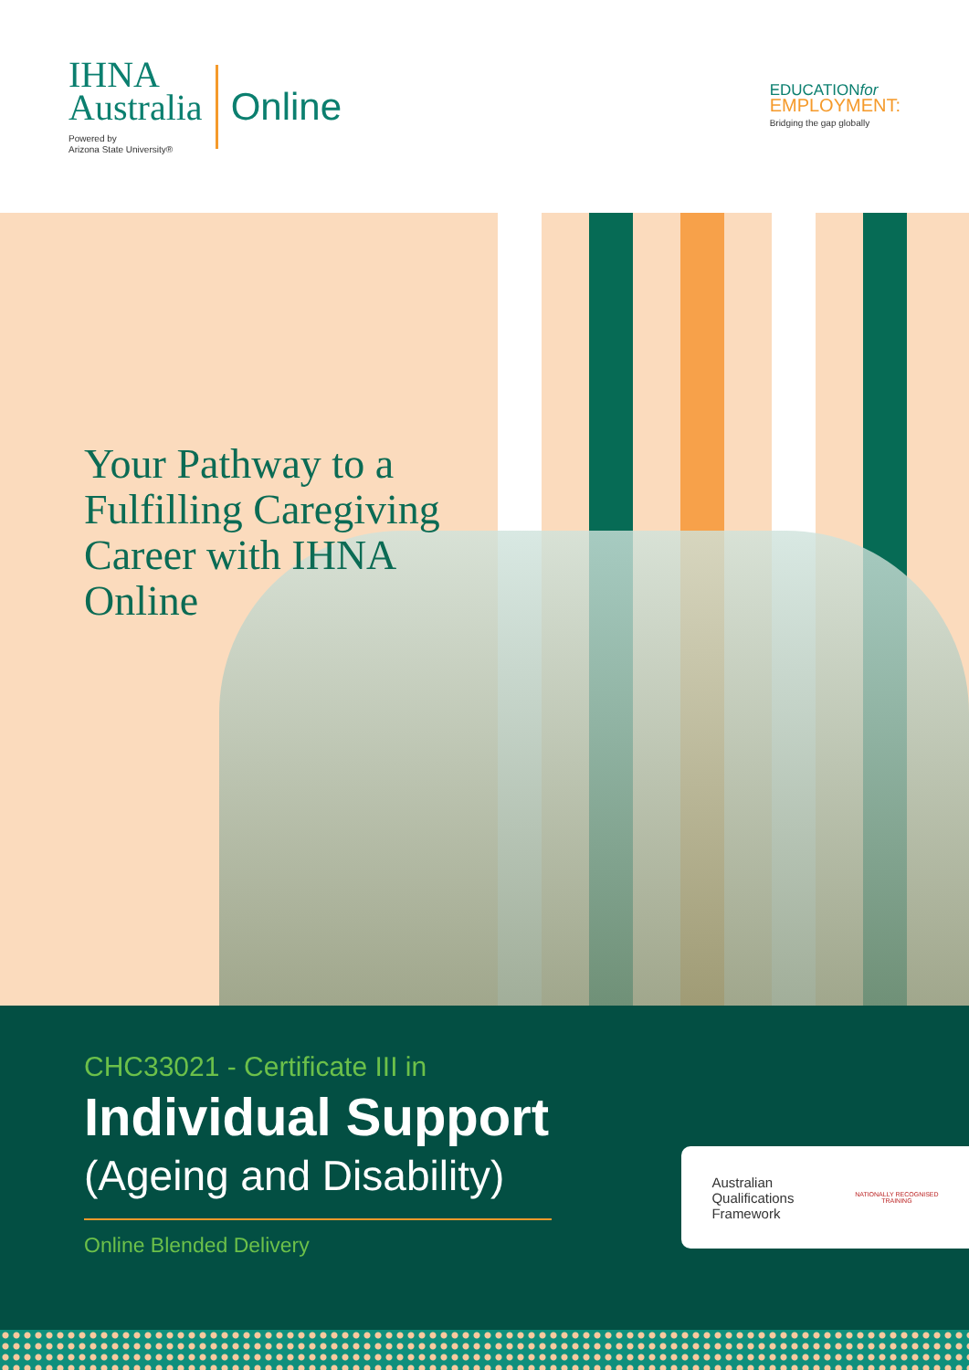IHNA
Australia
Powered by
Arizona State University®
Online
EDUCATIONfor
EMPLOYMENT:
Bridging the gap globally
Your Pathway to a Fulfilling Caregiving Career with IHNA Online
CHC33021 - Certificate III in
Individual Support
(Ageing and Disability)
Online Blended Delivery
Australian
Qualifications
Framework
NATIONALLY RECOGNISED
TRAINING